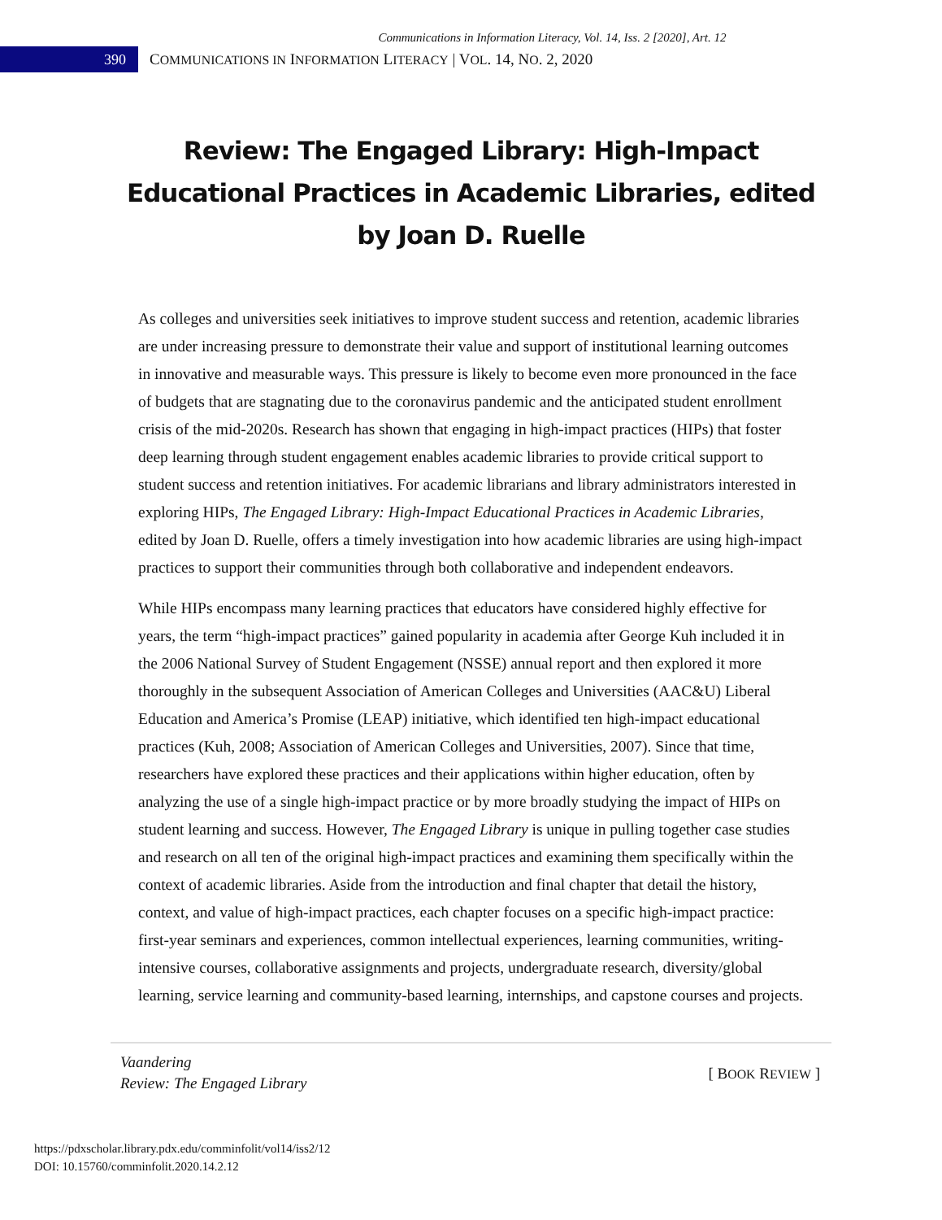Communications in Information Literacy, Vol. 14, Iss. 2 [2020], Art. 12
390
COMMUNICATIONS IN INFORMATION LITERACY | VOL. 14, NO. 2, 2020
Review: The Engaged Library: High-Impact Educational Practices in Academic Libraries, edited by Joan D. Ruelle
As colleges and universities seek initiatives to improve student success and retention, academic libraries are under increasing pressure to demonstrate their value and support of institutional learning outcomes in innovative and measurable ways. This pressure is likely to become even more pronounced in the face of budgets that are stagnating due to the coronavirus pandemic and the anticipated student enrollment crisis of the mid-2020s. Research has shown that engaging in high-impact practices (HIPs) that foster deep learning through student engagement enables academic libraries to provide critical support to student success and retention initiatives. For academic librarians and library administrators interested in exploring HIPs, The Engaged Library: High-Impact Educational Practices in Academic Libraries, edited by Joan D. Ruelle, offers a timely investigation into how academic libraries are using high-impact practices to support their communities through both collaborative and independent endeavors.
While HIPs encompass many learning practices that educators have considered highly effective for years, the term “high-impact practices” gained popularity in academia after George Kuh included it in the 2006 National Survey of Student Engagement (NSSE) annual report and then explored it more thoroughly in the subsequent Association of American Colleges and Universities (AAC&U) Liberal Education and America’s Promise (LEAP) initiative, which identified ten high-impact educational practices (Kuh, 2008; Association of American Colleges and Universities, 2007). Since that time, researchers have explored these practices and their applications within higher education, often by analyzing the use of a single high-impact practice or by more broadly studying the impact of HIPs on student learning and success. However, The Engaged Library is unique in pulling together case studies and research on all ten of the original high-impact practices and examining them specifically within the context of academic libraries. Aside from the introduction and final chapter that detail the history, context, and value of high-impact practices, each chapter focuses on a specific high-impact practice: first-year seminars and experiences, common intellectual experiences, learning communities, writing-intensive courses, collaborative assignments and projects, undergraduate research, diversity/global learning, service learning and community-based learning, internships, and capstone courses and projects.
Vaandering
Review: The Engaged Library
[ BOOK REVIEW ]
https://pdxscholar.library.pdx.edu/comminfolit/vol14/iss2/12
DOI: 10.15760/comminfolit.2020.14.2.12